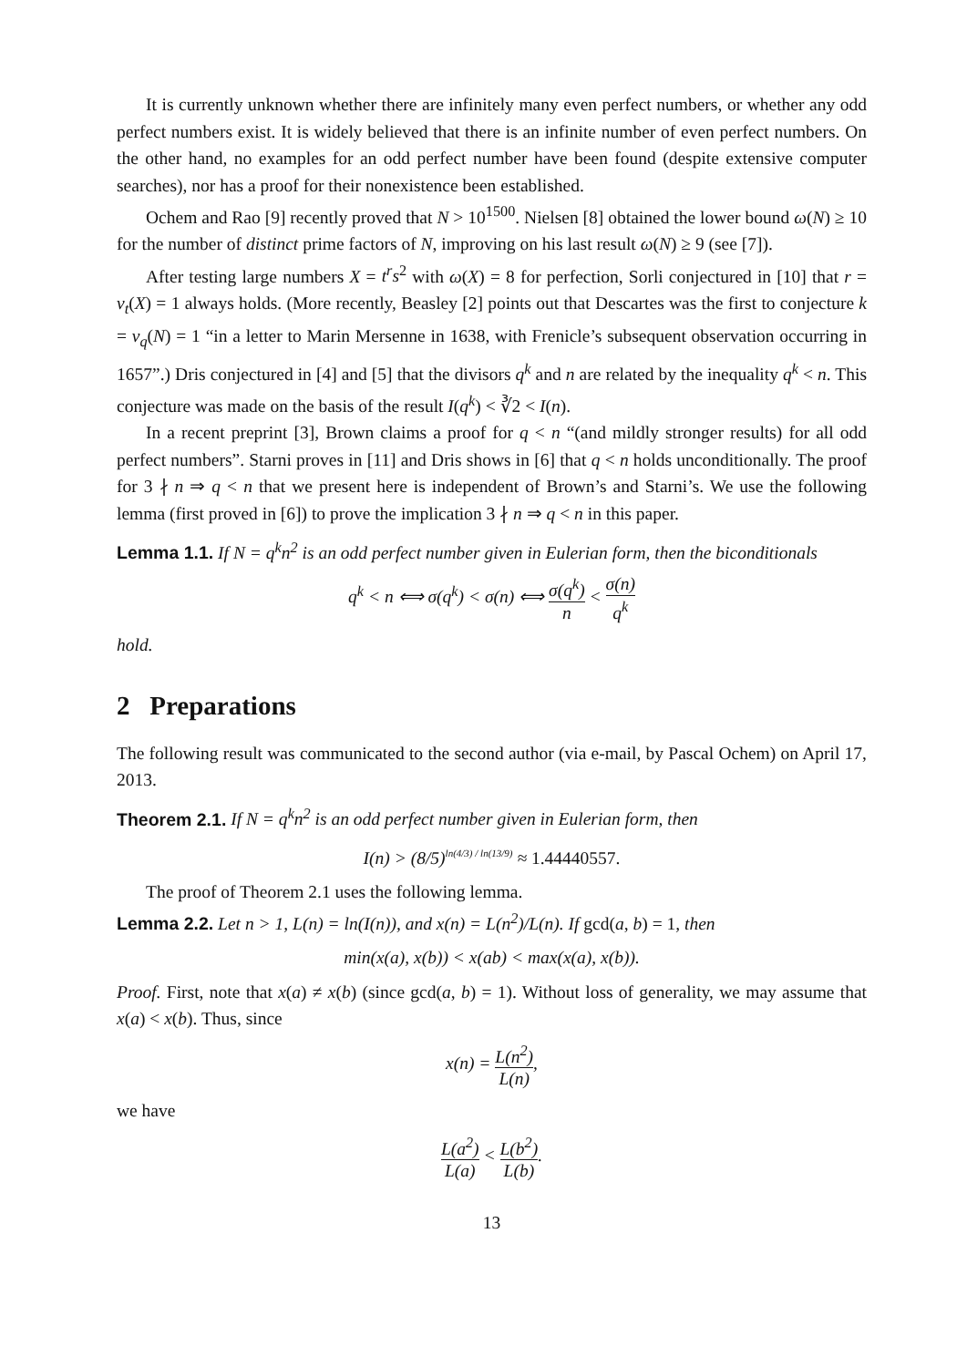It is currently unknown whether there are infinitely many even perfect numbers, or whether any odd perfect numbers exist. It is widely believed that there is an infinite number of even perfect numbers. On the other hand, no examples for an odd perfect number have been found (despite extensive computer searches), nor has a proof for their nonexistence been established.
Ochem and Rao [9] recently proved that N > 10<sup>1500</sup>. Nielsen [8] obtained the lower bound ω(N) ≥ 10 for the number of distinct prime factors of N, improving on his last result ω(N) ≥ 9 (see [7]).
After testing large numbers X = t<sup>r</sup>s<sup>2</sup> with ω(X) = 8 for perfection, Sorli conjectured in [10] that r = ν<sub>t</sub>(X) = 1 always holds. (More recently, Beasley [2] points out that Descartes was the first to conjecture k = ν<sub>q</sub>(N) = 1 “in a letter to Marin Mersenne in 1638, with Frenicle’s subsequent observation occurring in 1657”.) Dris conjectured in [4] and [5] that the divisors q<sup>k</sup> and n are related by the inequality q<sup>k</sup> < n. This conjecture was made on the basis of the result I(q<sup>k</sup>) < ∛2 < I(n).
In a recent preprint [3], Brown claims a proof for q < n “(and mildly stronger results) for all odd perfect numbers”. Starni proves in [11] and Dris shows in [6] that q < n holds unconditionally. The proof for 3 ∤ n ⇒ q < n that we present here is independent of Brown’s and Starni’s. We use the following lemma (first proved in [6]) to prove the implication 3 ∤ n ⇒ q < n in this paper.
Lemma 1.1. If N = q<sup>k</sup>n<sup>2</sup> is an odd perfect number given in Eulerian form, then the biconditionals
q<sup>k</sup> < n ⟺ σ(q<sup>k</sup>) < σ(n) ⟺ σ(q<sup>k</sup>) n < σ(n) q<sup>k</sup>
hold.
2 Preparations
The following result was communicated to the second author (via e-mail, by Pascal Ochem) on April 17, 2013.
Theorem 2.1. If N = q<sup>k</sup>n<sup>2</sup> is an odd perfect number given in Eulerian form, then
I(n) > (8/5)<sup>ln(4/3) / ln(13/9)</sup> ≈ 1.44440557.
The proof of Theorem 2.1 uses the following lemma.
Lemma 2.2. Let n > 1, L(n) = ln(I(n)), and x(n) = L(n<sup>2</sup>)/L(n). If gcd(a, b) = 1, then
min(x(a), x(b)) < x(ab) < max(x(a), x(b)).
Proof. First, note that x(a) ≠ x(b) (since gcd(a, b) = 1). Without loss of generality, we may assume that x(a) < x(b). Thus, since
x(n) = L(n<sup>2</sup>) L(n),
we have
L(a<sup>2</sup>) L(a) < L(b<sup>2</sup>) L(b).
13